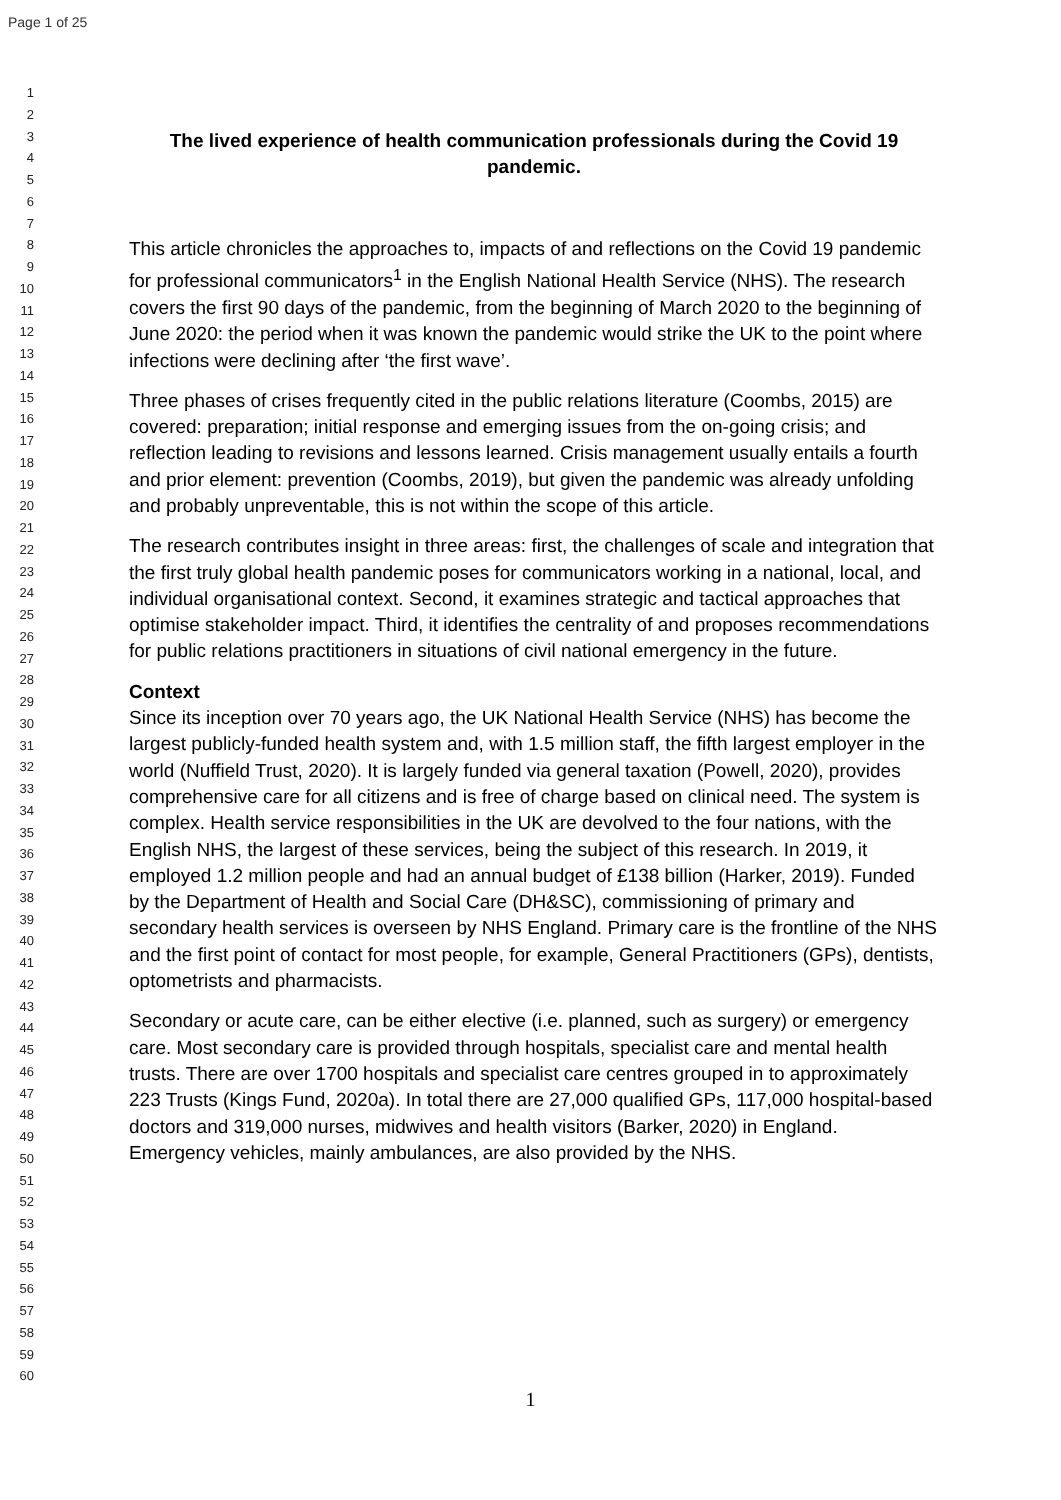Page 1 of 25
1
2
3
4
5
6
7
8
9
10
11
12
13
14
15
16
17
18
19
20
21
22
23
24
25
26
27
28
29
30
31
32
33
34
35
36
37
38
39
40
41
42
43
44
45
46
47
48
49
50
51
52
53
54
55
56
57
58
59
60
The lived experience of health communication professionals during the Covid 19 pandemic.
This article chronicles the approaches to, impacts of and reflections on the Covid 19 pandemic for professional communicators<sup>1</sup> in the English National Health Service (NHS). The research covers the first 90 days of the pandemic, from the beginning of March 2020 to the beginning of June 2020: the period when it was known the pandemic would strike the UK to the point where infections were declining after ‘the first wave’.
Three phases of crises frequently cited in the public relations literature (Coombs, 2015) are covered: preparation; initial response and emerging issues from the on-going crisis; and reflection leading to revisions and lessons learned. Crisis management usually entails a fourth and prior element: prevention (Coombs, 2019), but given the pandemic was already unfolding and probably unpreventable, this is not within the scope of this article.
The research contributes insight in three areas: first, the challenges of scale and integration that the first truly global health pandemic poses for communicators working in a national, local, and individual organisational context. Second, it examines strategic and tactical approaches that optimise stakeholder impact. Third, it identifies the centrality of and proposes recommendations for public relations practitioners in situations of civil national emergency in the future.
Context
Since its inception over 70 years ago, the UK National Health Service (NHS) has become the largest publicly-funded health system and, with 1.5 million staff, the fifth largest employer in the world (Nuffield Trust, 2020). It is largely funded via general taxation (Powell, 2020), provides comprehensive care for all citizens and is free of charge based on clinical need. The system is complex. Health service responsibilities in the UK are devolved to the four nations, with the English NHS, the largest of these services, being the subject of this research. In 2019, it employed 1.2 million people and had an annual budget of £138 billion (Harker, 2019). Funded by the Department of Health and Social Care (DH&SC), commissioning of primary and secondary health services is overseen by NHS England. Primary care is the frontline of the NHS and the first point of contact for most people, for example, General Practitioners (GPs), dentists, optometrists and pharmacists.
Secondary or acute care, can be either elective (i.e. planned, such as surgery) or emergency care. Most secondary care is provided through hospitals, specialist care and mental health trusts. There are over 1700 hospitals and specialist care centres grouped in to approximately 223 Trusts (Kings Fund, 2020a). In total there are 27,000 qualified GPs, 117,000 hospital-based doctors and 319,000 nurses, midwives and health visitors (Barker, 2020) in England. Emergency vehicles, mainly ambulances, are also provided by the NHS.
1